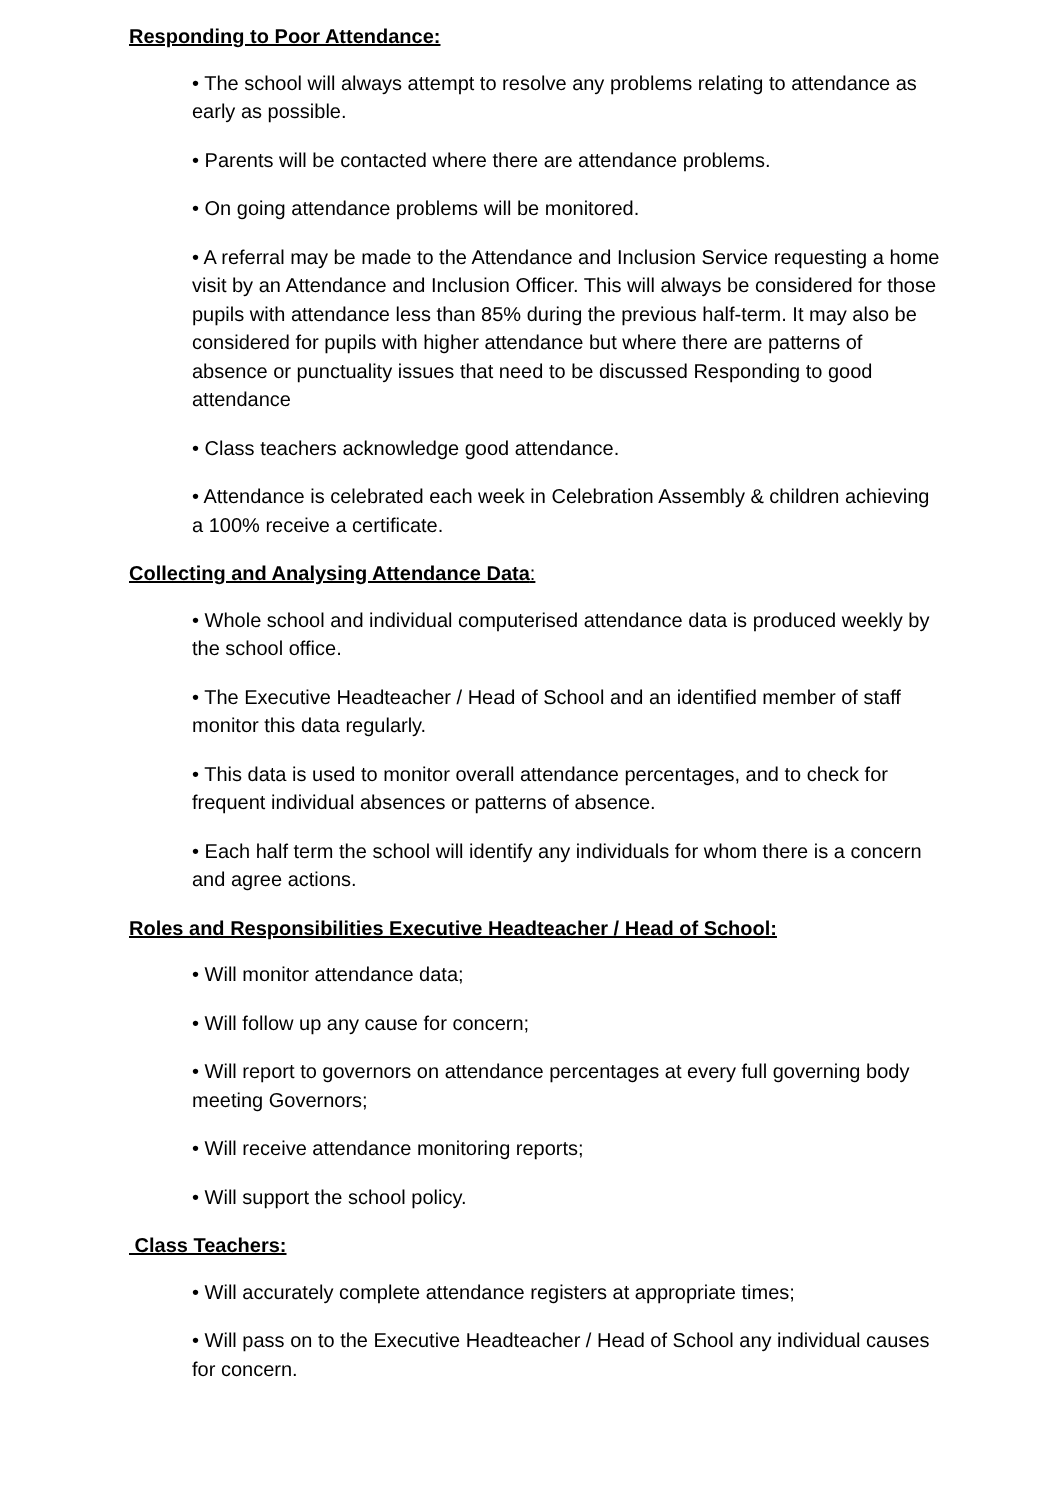Responding to Poor Attendance:
• The school will always attempt to resolve any problems relating to attendance as early as possible.
• Parents will be contacted where there are attendance problems.
• On going attendance problems will be monitored.
• A referral may be made to the Attendance and Inclusion Service requesting a home visit by an Attendance and Inclusion Officer. This will always be considered for those pupils with attendance less than 85% during the previous half-term. It may also be considered for pupils with higher attendance but where there are patterns of absence or punctuality issues that need to be discussed Responding to good attendance
• Class teachers acknowledge good attendance.
• Attendance is celebrated each week in Celebration Assembly & children achieving a 100% receive a certificate.
Collecting and Analysing Attendance Data:
• Whole school and individual computerised attendance data is produced weekly by the school office.
• The Executive Headteacher / Head of School and an identified member of staff monitor this data regularly.
• This data is used to monitor overall attendance percentages, and to check for frequent individual absences or patterns of absence.
• Each half term the school will identify any individuals for whom there is a concern and agree actions.
Roles and Responsibilities Executive Headteacher / Head of School:
• Will monitor attendance data;
• Will follow up any cause for concern;
• Will report to governors on attendance percentages at every full governing body meeting Governors;
• Will receive attendance monitoring reports;
• Will support the school policy.
Class Teachers:
• Will accurately complete attendance registers at appropriate times;
• Will pass on to the Executive Headteacher / Head of School any individual causes for concern.